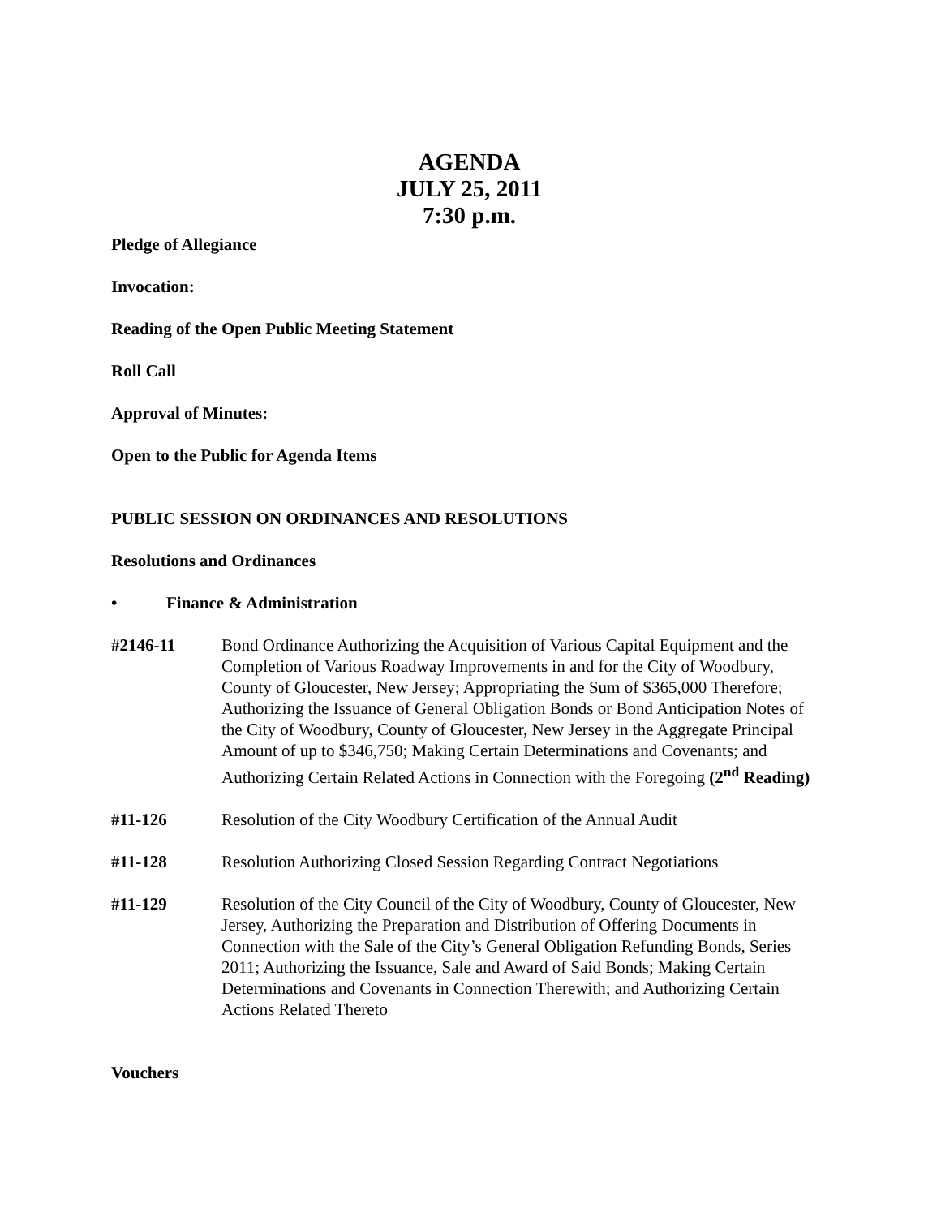AGENDA
JULY 25, 2011
7:30 p.m.
Pledge of Allegiance
Invocation:
Reading of the Open Public Meeting Statement
Roll Call
Approval of Minutes:
Open to the Public for Agenda Items
PUBLIC SESSION ON ORDINANCES AND RESOLUTIONS
Resolutions and Ordinances
• Finance & Administration
#2146-11 Bond Ordinance Authorizing the Acquisition of Various Capital Equipment and the Completion of Various Roadway Improvements in and for the City of Woodbury, County of Gloucester, New Jersey; Appropriating the Sum of $365,000 Therefore; Authorizing the Issuance of General Obligation Bonds or Bond Anticipation Notes of the City of Woodbury, County of Gloucester, New Jersey in the Aggregate Principal Amount of up to $346,750; Making Certain Determinations and Covenants; and Authorizing Certain Related Actions in Connection with the Foregoing (2<sup>nd</sup> Reading)
#11-126 Resolution of the City Woodbury Certification of the Annual Audit
#11-128 Resolution Authorizing Closed Session Regarding Contract Negotiations
#11-129 Resolution of the City Council of the City of Woodbury, County of Gloucester, New Jersey, Authorizing the Preparation and Distribution of Offering Documents in Connection with the Sale of the City’s General Obligation Refunding Bonds, Series 2011; Authorizing the Issuance, Sale and Award of Said Bonds; Making Certain Determinations and Covenants in Connection Therewith; and Authorizing Certain Actions Related Thereto
Vouchers